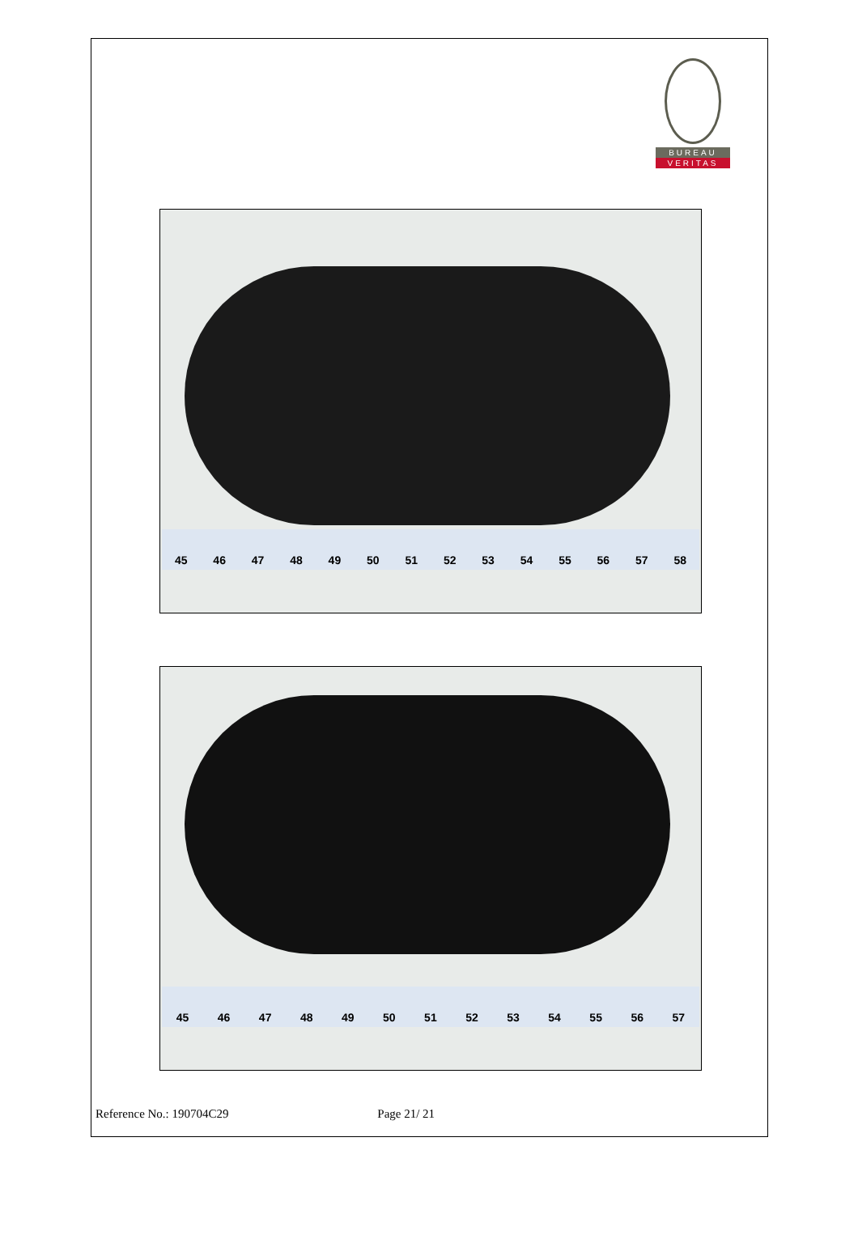BUREAU
VERITAS
45 46 47 48 49 50 51 52 53 54 55 56 57 58
45 46 47 48 49 50 51 52 53 54 55 56 57
Reference No.: 190704C29 Page 21/ 21